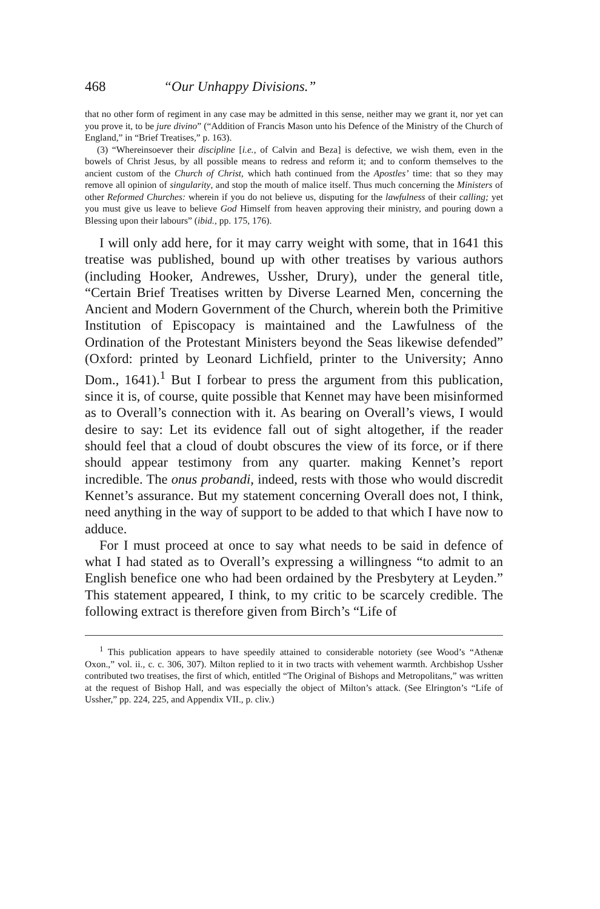468 “Our Unhappy Divisions.”
that no other form of regiment in any case may be admitted in this sense, neither may we grant it, nor yet can you prove it, to be jure divino” (“Addition of Francis Mason unto his Defence of the Ministry of the Church of England,” in “Brief Treatises,” p. 163).
(3) “Whereinsoever their discipline [i.e., of Calvin and Beza] is defective, we wish them, even in the bowels of Christ Jesus, by all possible means to redress and reform it; and to conform themselves to the ancient custom of the Church of Christ, which hath continued from the Apostles’ time: that so they may remove all opinion of singularity, and stop the mouth of malice itself. Thus much concerning the Ministers of other Reformed Churches: wherein if you do not believe us, disputing for the lawfulness of their calling; yet you must give us leave to believe God Himself from heaven approving their ministry, and pouring down a Blessing upon their labours” (ibid., pp. 175, 176).
I will only add here, for it may carry weight with some, that in 1641 this treatise was published, bound up with other treatises by various authors (including Hooker, Andrewes, Ussher, Drury), under the general title, “Certain Brief Treatises written by Diverse Learned Men, concerning the Ancient and Modern Government of the Church, wherein both the Primitive Institution of Episcopacy is maintained and the Lawfulness of the Ordination of the Protestant Ministers beyond the Seas likewise defended” (Oxford: printed by Leonard Lichfield, printer to the University; Anno Dom., 1641).<sup>1</sup> But I forbear to press the argument from this publication, since it is, of course, quite possible that Kennet may have been misinformed as to Overall’s connection with it. As bearing on Overall’s views, I would desire to say: Let its evidence fall out of sight altogether, if the reader should feel that a cloud of doubt obscures the view of its force, or if there should appear testimony from any quarter. making Kennet’s report incredible. The onus probandi, indeed, rests with those who would discredit Kennet’s assurance. But my statement concerning Overall does not, I think, need anything in the way of support to be added to that which I have now to adduce.
For I must proceed at once to say what needs to be said in defence of what I had stated as to Overall’s expressing a willingness “to admit to an English benefice one who had been ordained by the Presbytery at Leyden.” This statement appeared, I think, to my critic to be scarcely credible. The following extract is therefore given from Birch’s “Life of
<sup>1</sup> This publication appears to have speedily attained to considerable notoriety (see Wood’s “Athenæ Oxon.,” vol. ii., c. c. 306, 307). Milton replied to it in two tracts with vehement warmth. Archbishop Ussher contributed two treatises, the first of which, entitled “The Original of Bishops and Metropolitans,” was written at the request of Bishop Hall, and was especially the object of Milton’s attack. (See Elrington’s “Life of Ussher,” pp. 224, 225, and Appendix VII., p. cliv.)